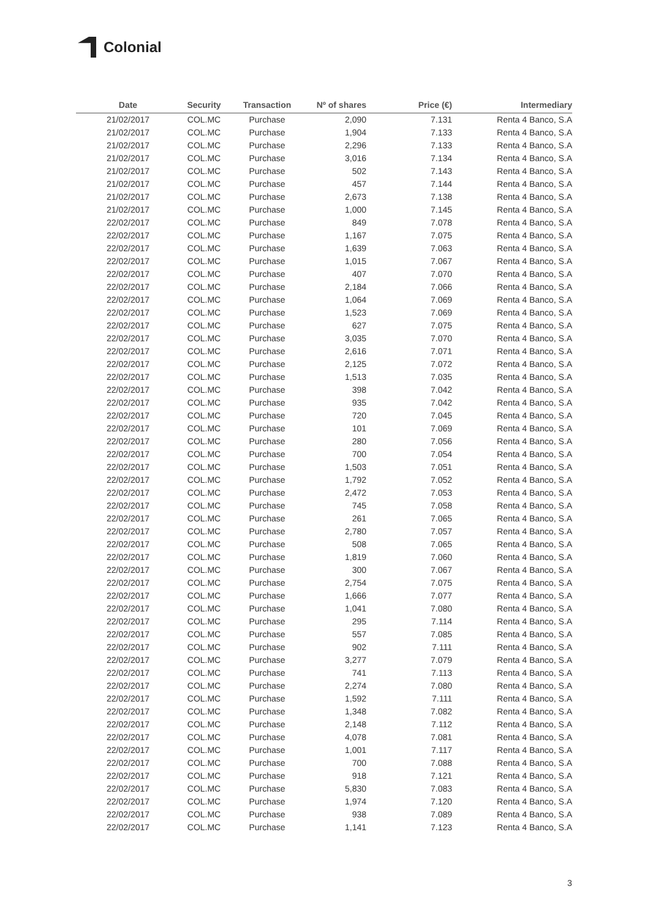Colonial
| Date | Security | Transaction | Nº of shares | Price (€) | Intermediary |
| --- | --- | --- | --- | --- | --- |
| 21/02/2017 | COL.MC | Purchase | 2,090 | 7.131 | Renta 4 Banco, S.A |
| 21/02/2017 | COL.MC | Purchase | 1,904 | 7.133 | Renta 4 Banco, S.A |
| 21/02/2017 | COL.MC | Purchase | 2,296 | 7.133 | Renta 4 Banco, S.A |
| 21/02/2017 | COL.MC | Purchase | 3,016 | 7.134 | Renta 4 Banco, S.A |
| 21/02/2017 | COL.MC | Purchase | 502 | 7.143 | Renta 4 Banco, S.A |
| 21/02/2017 | COL.MC | Purchase | 457 | 7.144 | Renta 4 Banco, S.A |
| 21/02/2017 | COL.MC | Purchase | 2,673 | 7.138 | Renta 4 Banco, S.A |
| 21/02/2017 | COL.MC | Purchase | 1,000 | 7.145 | Renta 4 Banco, S.A |
| 22/02/2017 | COL.MC | Purchase | 849 | 7.078 | Renta 4 Banco, S.A |
| 22/02/2017 | COL.MC | Purchase | 1,167 | 7.075 | Renta 4 Banco, S.A |
| 22/02/2017 | COL.MC | Purchase | 1,639 | 7.063 | Renta 4 Banco, S.A |
| 22/02/2017 | COL.MC | Purchase | 1,015 | 7.067 | Renta 4 Banco, S.A |
| 22/02/2017 | COL.MC | Purchase | 407 | 7.070 | Renta 4 Banco, S.A |
| 22/02/2017 | COL.MC | Purchase | 2,184 | 7.066 | Renta 4 Banco, S.A |
| 22/02/2017 | COL.MC | Purchase | 1,064 | 7.069 | Renta 4 Banco, S.A |
| 22/02/2017 | COL.MC | Purchase | 1,523 | 7.069 | Renta 4 Banco, S.A |
| 22/02/2017 | COL.MC | Purchase | 627 | 7.075 | Renta 4 Banco, S.A |
| 22/02/2017 | COL.MC | Purchase | 3,035 | 7.070 | Renta 4 Banco, S.A |
| 22/02/2017 | COL.MC | Purchase | 2,616 | 7.071 | Renta 4 Banco, S.A |
| 22/02/2017 | COL.MC | Purchase | 2,125 | 7.072 | Renta 4 Banco, S.A |
| 22/02/2017 | COL.MC | Purchase | 1,513 | 7.035 | Renta 4 Banco, S.A |
| 22/02/2017 | COL.MC | Purchase | 398 | 7.042 | Renta 4 Banco, S.A |
| 22/02/2017 | COL.MC | Purchase | 935 | 7.042 | Renta 4 Banco, S.A |
| 22/02/2017 | COL.MC | Purchase | 720 | 7.045 | Renta 4 Banco, S.A |
| 22/02/2017 | COL.MC | Purchase | 101 | 7.069 | Renta 4 Banco, S.A |
| 22/02/2017 | COL.MC | Purchase | 280 | 7.056 | Renta 4 Banco, S.A |
| 22/02/2017 | COL.MC | Purchase | 700 | 7.054 | Renta 4 Banco, S.A |
| 22/02/2017 | COL.MC | Purchase | 1,503 | 7.051 | Renta 4 Banco, S.A |
| 22/02/2017 | COL.MC | Purchase | 1,792 | 7.052 | Renta 4 Banco, S.A |
| 22/02/2017 | COL.MC | Purchase | 2,472 | 7.053 | Renta 4 Banco, S.A |
| 22/02/2017 | COL.MC | Purchase | 745 | 7.058 | Renta 4 Banco, S.A |
| 22/02/2017 | COL.MC | Purchase | 261 | 7.065 | Renta 4 Banco, S.A |
| 22/02/2017 | COL.MC | Purchase | 2,780 | 7.057 | Renta 4 Banco, S.A |
| 22/02/2017 | COL.MC | Purchase | 508 | 7.065 | Renta 4 Banco, S.A |
| 22/02/2017 | COL.MC | Purchase | 1,819 | 7.060 | Renta 4 Banco, S.A |
| 22/02/2017 | COL.MC | Purchase | 300 | 7.067 | Renta 4 Banco, S.A |
| 22/02/2017 | COL.MC | Purchase | 2,754 | 7.075 | Renta 4 Banco, S.A |
| 22/02/2017 | COL.MC | Purchase | 1,666 | 7.077 | Renta 4 Banco, S.A |
| 22/02/2017 | COL.MC | Purchase | 1,041 | 7.080 | Renta 4 Banco, S.A |
| 22/02/2017 | COL.MC | Purchase | 295 | 7.114 | Renta 4 Banco, S.A |
| 22/02/2017 | COL.MC | Purchase | 557 | 7.085 | Renta 4 Banco, S.A |
| 22/02/2017 | COL.MC | Purchase | 902 | 7.111 | Renta 4 Banco, S.A |
| 22/02/2017 | COL.MC | Purchase | 3,277 | 7.079 | Renta 4 Banco, S.A |
| 22/02/2017 | COL.MC | Purchase | 741 | 7.113 | Renta 4 Banco, S.A |
| 22/02/2017 | COL.MC | Purchase | 2,274 | 7.080 | Renta 4 Banco, S.A |
| 22/02/2017 | COL.MC | Purchase | 1,592 | 7.111 | Renta 4 Banco, S.A |
| 22/02/2017 | COL.MC | Purchase | 1,348 | 7.082 | Renta 4 Banco, S.A |
| 22/02/2017 | COL.MC | Purchase | 2,148 | 7.112 | Renta 4 Banco, S.A |
| 22/02/2017 | COL.MC | Purchase | 4,078 | 7.081 | Renta 4 Banco, S.A |
| 22/02/2017 | COL.MC | Purchase | 1,001 | 7.117 | Renta 4 Banco, S.A |
| 22/02/2017 | COL.MC | Purchase | 700 | 7.088 | Renta 4 Banco, S.A |
| 22/02/2017 | COL.MC | Purchase | 918 | 7.121 | Renta 4 Banco, S.A |
| 22/02/2017 | COL.MC | Purchase | 5,830 | 7.083 | Renta 4 Banco, S.A |
| 22/02/2017 | COL.MC | Purchase | 1,974 | 7.120 | Renta 4 Banco, S.A |
| 22/02/2017 | COL.MC | Purchase | 938 | 7.089 | Renta 4 Banco, S.A |
| 22/02/2017 | COL.MC | Purchase | 1,141 | 7.123 | Renta 4 Banco, S.A |
3